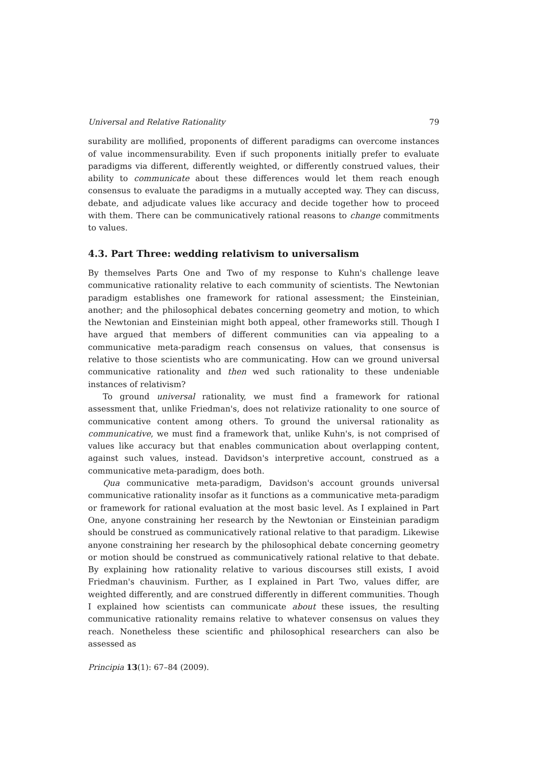Universal and Relative Rationality 79
surability are mollified, proponents of different paradigms can overcome instances of value incommensurability. Even if such proponents initially prefer to evaluate paradigms via different, differently weighted, or differently construed values, their ability to communicate about these differences would let them reach enough consensus to evaluate the paradigms in a mutually accepted way. They can discuss, debate, and adjudicate values like accuracy and decide together how to proceed with them. There can be communicatively rational reasons to change commitments to values.
4.3. Part Three: wedding relativism to universalism
By themselves Parts One and Two of my response to Kuhn's challenge leave communicative rationality relative to each community of scientists. The Newtonian paradigm establishes one framework for rational assessment; the Einsteinian, another; and the philosophical debates concerning geometry and motion, to which the Newtonian and Einsteinian might both appeal, other frameworks still. Though I have argued that members of different communities can via appealing to a communicative meta-paradigm reach consensus on values, that consensus is relative to those scientists who are communicating. How can we ground universal communicative rationality and then wed such rationality to these undeniable instances of relativism?
To ground universal rationality, we must find a framework for rational assessment that, unlike Friedman's, does not relativize rationality to one source of communicative content among others. To ground the universal rationality as communicative, we must find a framework that, unlike Kuhn's, is not comprised of values like accuracy but that enables communication about overlapping content, against such values, instead. Davidson's interpretive account, construed as a communicative meta-paradigm, does both.
Qua communicative meta-paradigm, Davidson's account grounds universal communicative rationality insofar as it functions as a communicative meta-paradigm or framework for rational evaluation at the most basic level. As I explained in Part One, anyone constraining her research by the Newtonian or Einsteinian paradigm should be construed as communicatively rational relative to that paradigm. Likewise anyone constraining her research by the philosophical debate concerning geometry or motion should be construed as communicatively rational relative to that debate. By explaining how rationality relative to various discourses still exists, I avoid Friedman's chauvinism. Further, as I explained in Part Two, values differ, are weighted differently, and are construed differently in different communities. Though I explained how scientists can communicate about these issues, the resulting communicative rationality remains relative to whatever consensus on values they reach. Nonetheless these scientific and philosophical researchers can also be assessed as
Principia 13(1): 67–84 (2009).